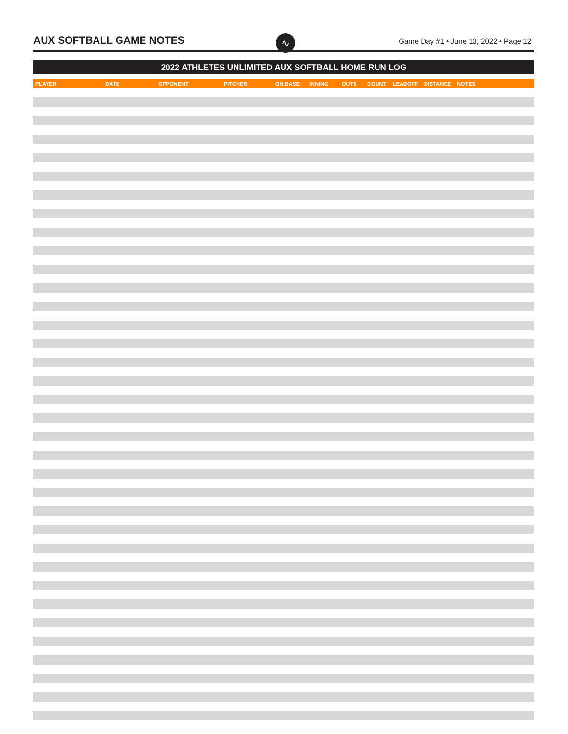AUX SOFTBALL GAME NOTES ∿
Game Day #1 • June 13, 2022 • Page 12
2022 ATHLETES UNLIMITED AUX SOFTBALL HOME RUN LOG
| PLAYER | DATE | OPPONENT | PITCHER | ON BASE | INNING | OUTS | COUNT | LEADOFF | DISTANCE | NOTES |
| --- | --- | --- | --- | --- | --- | --- | --- | --- | --- | --- |